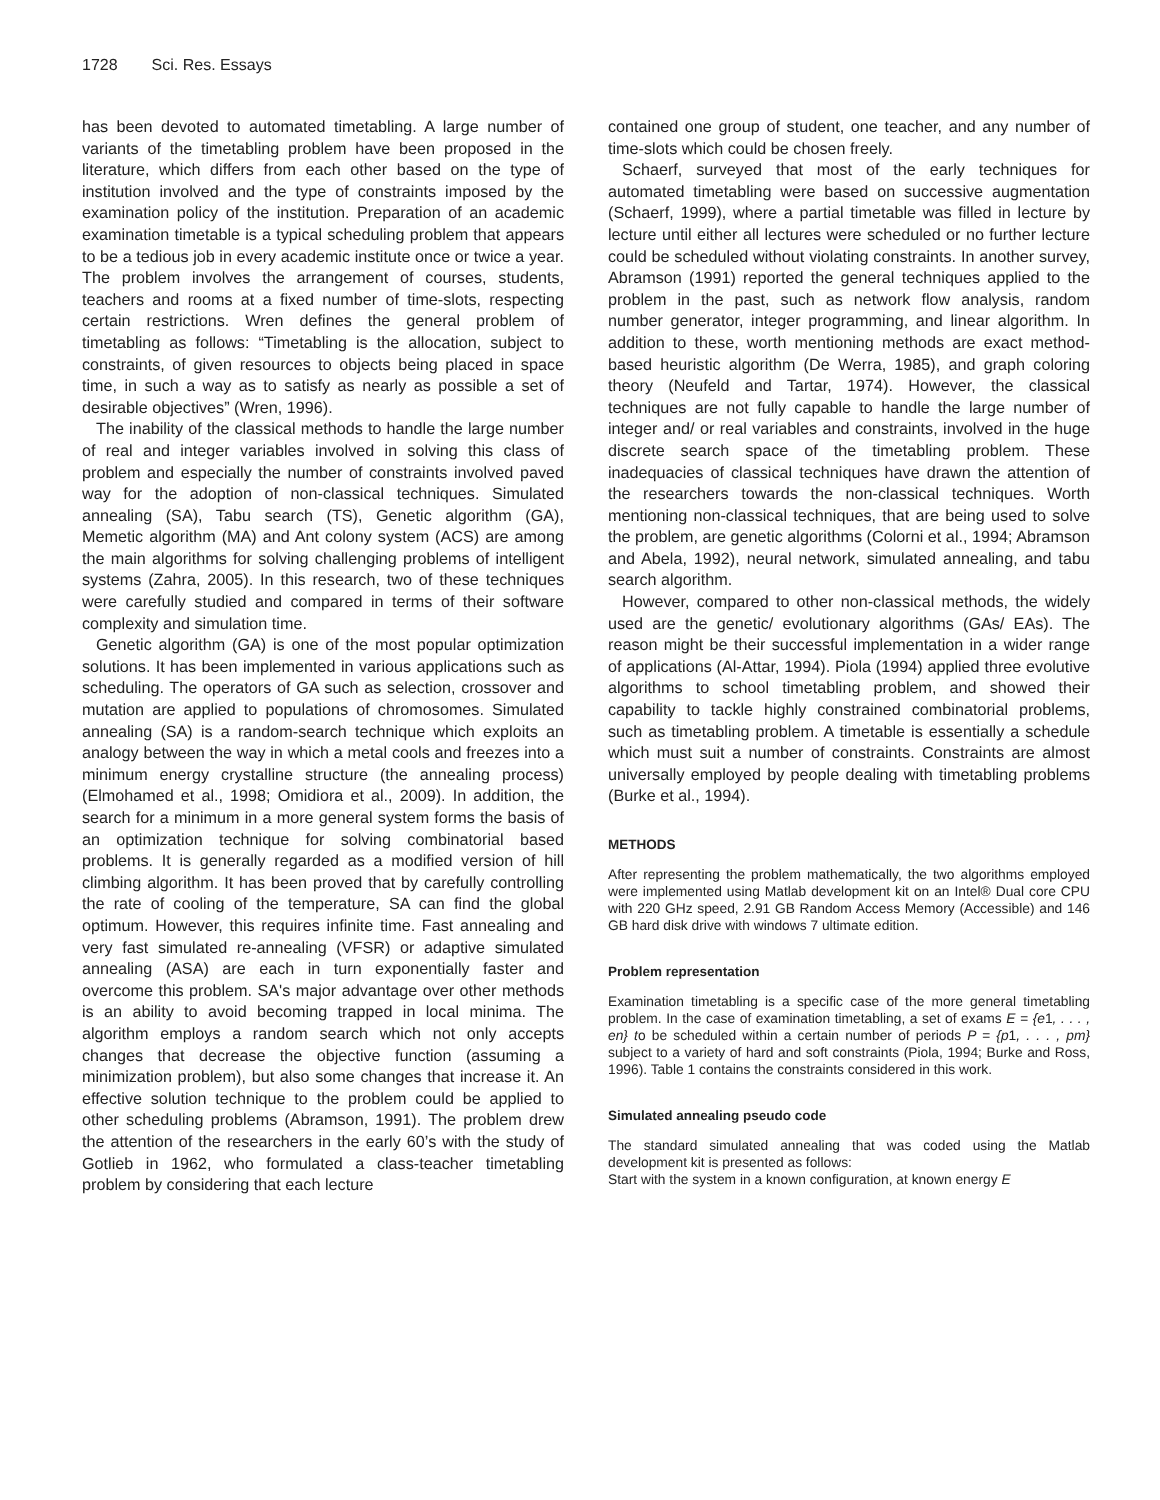1728 Sci. Res. Essays
has been devoted to automated timetabling. A large number of variants of the timetabling problem have been proposed in the literature, which differs from each other based on the type of institution involved and the type of constraints imposed by the examination policy of the institution. Preparation of an academic examination timetable is a typical scheduling problem that appears to be a tedious job in every academic institute once or twice a year. The problem involves the arrangement of courses, students, teachers and rooms at a fixed number of time-slots, respecting certain restrictions. Wren defines the general problem of timetabling as follows: “Timetabling is the allocation, subject to constraints, of given resources to objects being placed in space time, in such a way as to satisfy as nearly as possible a set of desirable objectives” (Wren, 1996).
The inability of the classical methods to handle the large number of real and integer variables involved in solving this class of problem and especially the number of constraints involved paved way for the adoption of non-classical techniques. Simulated annealing (SA), Tabu search (TS), Genetic algorithm (GA), Memetic algorithm (MA) and Ant colony system (ACS) are among the main algorithms for solving challenging problems of intelligent systems (Zahra, 2005). In this research, two of these techniques were carefully studied and compared in terms of their software complexity and simulation time.
Genetic algorithm (GA) is one of the most popular optimization solutions. It has been implemented in various applications such as scheduling. The operators of GA such as selection, crossover and mutation are applied to populations of chromosomes. Simulated annealing (SA) is a random-search technique which exploits an analogy between the way in which a metal cools and freezes into a minimum energy crystalline structure (the annealing process) (Elmohamed et al., 1998; Omidiora et al., 2009). In addition, the search for a minimum in a more general system forms the basis of an optimization technique for solving combinatorial based problems. It is generally regarded as a modified version of hill climbing algorithm. It has been proved that by carefully controlling the rate of cooling of the temperature, SA can find the global optimum. However, this requires infinite time. Fast annealing and very fast simulated re-annealing (VFSR) or adaptive simulated annealing (ASA) are each in turn exponentially faster and overcome this problem. SA's major advantage over other methods is an ability to avoid becoming trapped in local minima. The algorithm employs a random search which not only accepts changes that decrease the objective function (assuming a minimization problem), but also some changes that increase it. An effective solution technique to the problem could be applied to other scheduling problems (Abramson, 1991). The problem drew the attention of the researchers in the early 60’s with the study of Gotlieb in 1962, who formulated a class-teacher timetabling problem by considering that each lecture
contained one group of student, one teacher, and any number of time-slots which could be chosen freely.
Schaerf, surveyed that most of the early techniques for automated timetabling were based on successive augmentation (Schaerf, 1999), where a partial timetable was filled in lecture by lecture until either all lectures were scheduled or no further lecture could be scheduled without violating constraints. In another survey, Abramson (1991) reported the general techniques applied to the problem in the past, such as network flow analysis, random number generator, integer programming, and linear algorithm. In addition to these, worth mentioning methods are exact method-based heuristic algorithm (De Werra, 1985), and graph coloring theory (Neufeld and Tartar, 1974). However, the classical techniques are not fully capable to handle the large number of integer and/ or real variables and constraints, involved in the huge discrete search space of the timetabling problem. These inadequacies of classical techniques have drawn the attention of the researchers towards the non-classical techniques. Worth mentioning non-classical techniques, that are being used to solve the problem, are genetic algorithms (Colorni et al., 1994; Abramson and Abela, 1992), neural network, simulated annealing, and tabu search algorithm.
However, compared to other non-classical methods, the widely used are the genetic/ evolutionary algorithms (GAs/ EAs). The reason might be their successful implementation in a wider range of applications (Al-Attar, 1994). Piola (1994) applied three evolutive algorithms to school timetabling problem, and showed their capability to tackle highly constrained combinatorial problems, such as timetabling problem. A timetable is essentially a schedule which must suit a number of constraints. Constraints are almost universally employed by people dealing with timetabling problems (Burke et al., 1994).
METHODS
After representing the problem mathematically, the two algorithms employed were implemented using Matlab development kit on an Intel® Dual core CPU with 220 GHz speed, 2.91 GB Random Access Memory (Accessible) and 146 GB hard disk drive with windows 7 ultimate edition.
Problem representation
Examination timetabling is a specific case of the more general timetabling problem. In the case of examination timetabling, a set of exams E = {e1, . . . , en} to be scheduled within a certain number of periods P = {p1, . . . , pm} subject to a variety of hard and soft constraints (Piola, 1994; Burke and Ross, 1996). Table 1 contains the constraints considered in this work.
Simulated annealing pseudo code
The standard simulated annealing that was coded using the Matlab development kit is presented as follows:
Start with the system in a known configuration, at known energy E